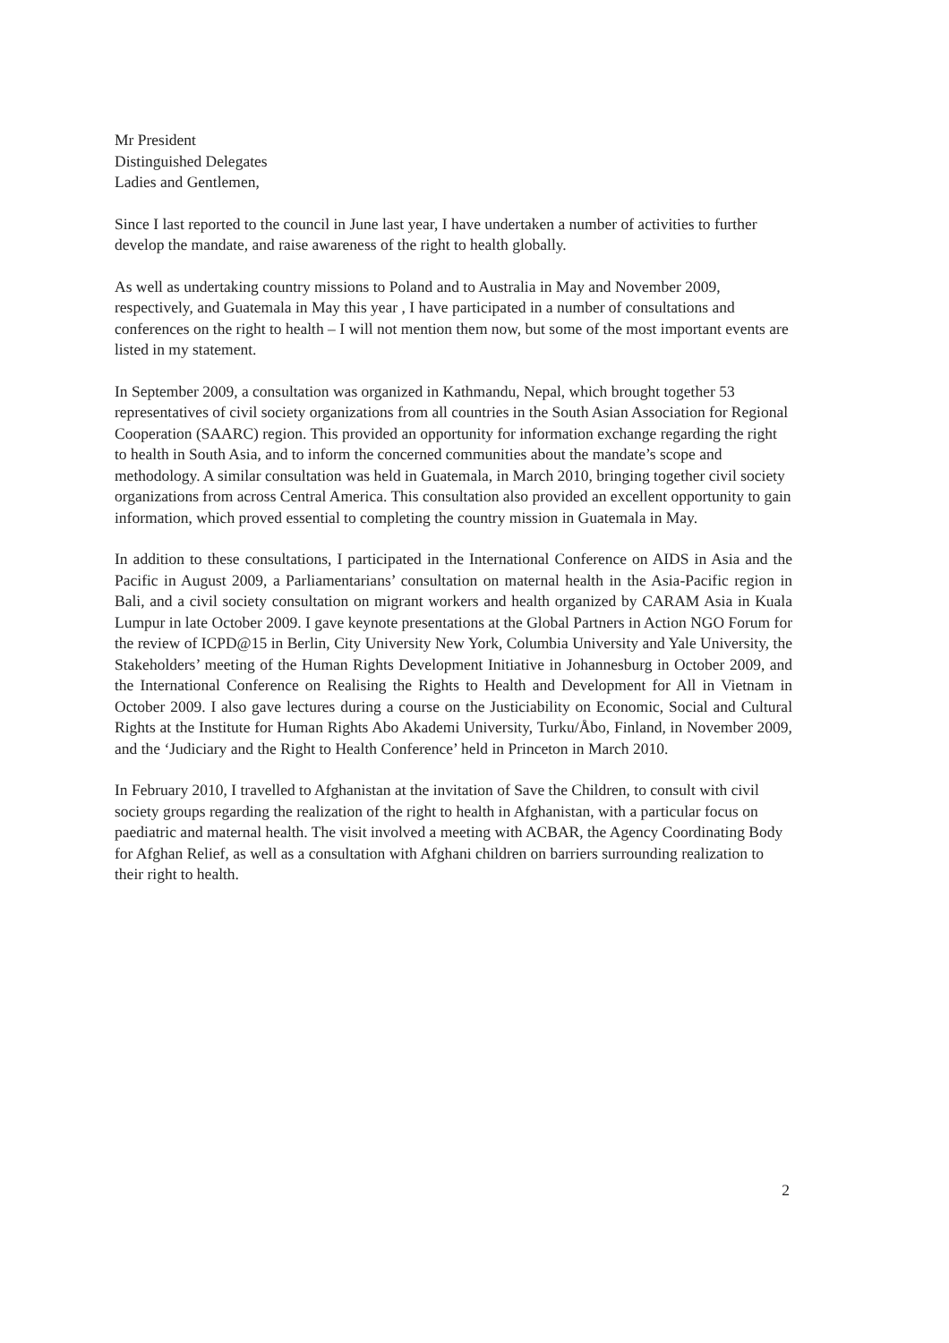Mr President
Distinguished Delegates
Ladies and Gentlemen,
Since I last reported to the council in June last year, I have undertaken a number of activities to further develop the mandate, and raise awareness of the right to health globally.
As well as undertaking country missions to Poland and to Australia in May and November 2009, respectively, and Guatemala in May this year , I have participated in a number of consultations and conferences on the right to health – I will not mention them now, but some of the most important events are listed in my statement.
In September 2009, a consultation was organized in Kathmandu, Nepal, which brought together 53 representatives of civil society organizations from all countries in the South Asian Association for Regional Cooperation (SAARC) region. This provided an opportunity for information exchange regarding the right to health in South Asia, and to inform the concerned communities about the mandate’s scope and methodology. A similar consultation was held in Guatemala, in March 2010, bringing together civil society organizations from across Central America. This consultation also provided an excellent opportunity to gain information, which proved essential to completing the country mission in Guatemala in May.
In addition to these consultations, I participated in the International Conference on AIDS in Asia and the Pacific in August 2009, a Parliamentarians’ consultation on maternal health in the Asia-Pacific region in Bali, and a civil society consultation on migrant workers and health organized by CARAM Asia in Kuala Lumpur in late October 2009. I gave keynote presentations at the Global Partners in Action NGO Forum for the review of ICPD@15 in Berlin, City University New York, Columbia University and Yale University, the Stakeholders’ meeting of the Human Rights Development Initiative in Johannesburg in October 2009, and the International Conference on Realising the Rights to Health and Development for All in Vietnam in October 2009. I also gave lectures during a course on the Justiciability on Economic, Social and Cultural Rights at the Institute for Human Rights Abo Akademi University, Turku/Åbo, Finland, in November 2009, and the ‘Judiciary and the Right to Health Conference’ held in Princeton in March 2010.
In February 2010, I travelled to Afghanistan at the invitation of Save the Children, to consult with civil society groups regarding the realization of the right to health in Afghanistan, with a particular focus on paediatric and maternal health. The visit involved a meeting with ACBAR, the Agency Coordinating Body for Afghan Relief, as well as a consultation with Afghani children on barriers surrounding realization to their right to health.
2